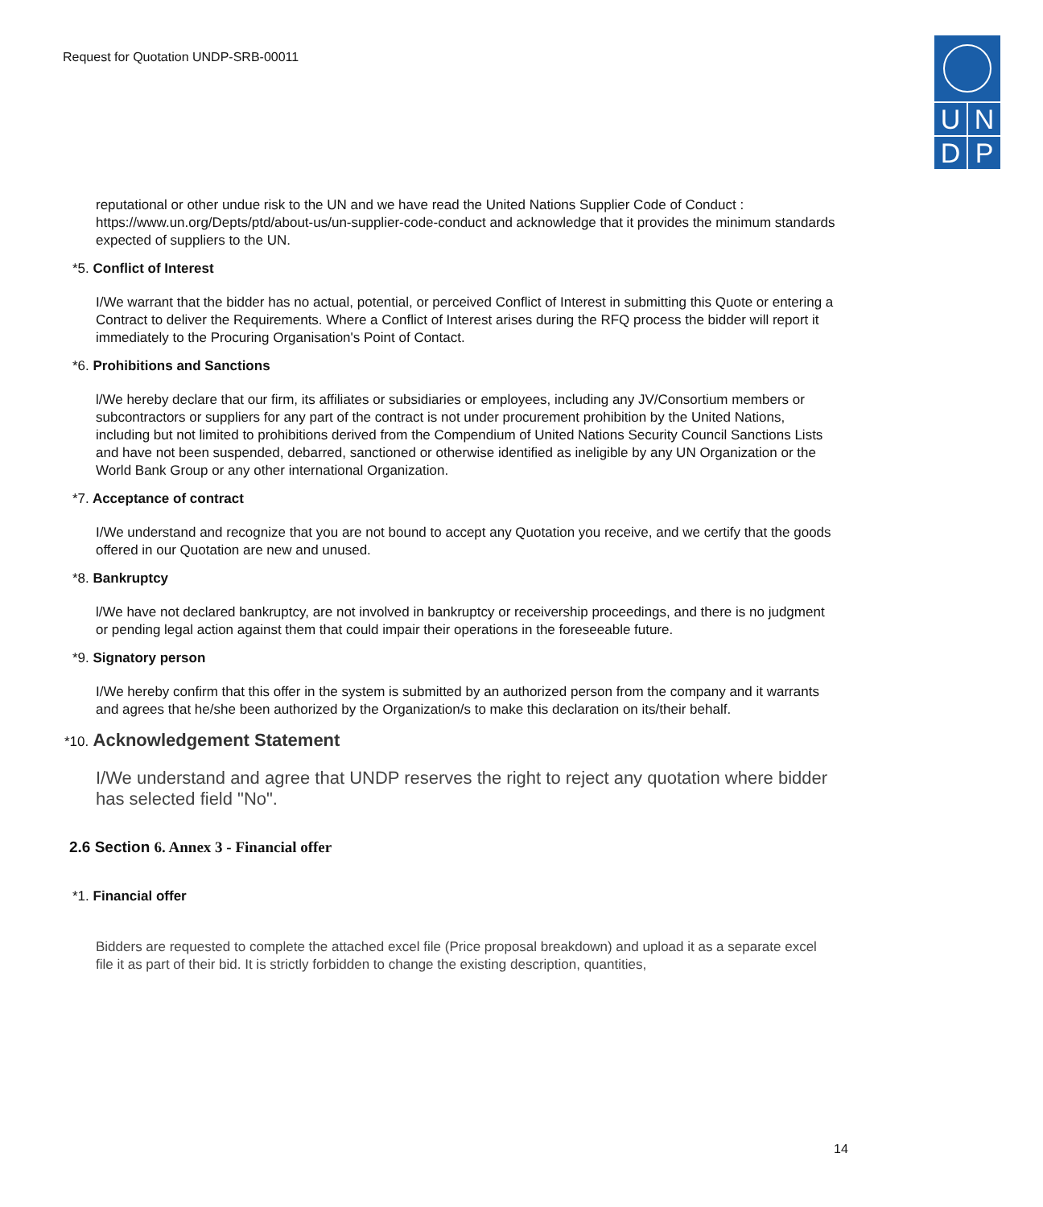Request for Quotation UNDP-SRB-00011
U N
D P
reputational or other undue risk to the UN and we have read the United Nations Supplier Code of Conduct : https://www.un.org/Depts/ptd/about-us/un-supplier-code-conduct and acknowledge that it provides the minimum standards expected of suppliers to the UN.
*5. Conflict of Interest
I/We warrant that the bidder has no actual, potential, or perceived Conflict of Interest in submitting this Quote or entering a Contract to deliver the Requirements. Where a Conflict of Interest arises during the RFQ process the bidder will report it immediately to the Procuring Organisation's Point of Contact.
*6. Prohibitions and Sanctions
l/We hereby declare that our firm, its affiliates or subsidiaries or employees, including any JV/Consortium members or subcontractors or suppliers for any part of the contract is not under procurement prohibition by the United Nations, including but not limited to prohibitions derived from the Compendium of United Nations Security Council Sanctions Lists and have not been suspended, debarred, sanctioned or otherwise identified as ineligible by any UN Organization or the World Bank Group or any other international Organization.
*7. Acceptance of contract
I/We understand and recognize that you are not bound to accept any Quotation you receive, and we certify that the goods offered in our Quotation are new and unused.
*8. Bankruptcy
l/We have not declared bankruptcy, are not involved in bankruptcy or receivership proceedings, and there is no judgment or pending legal action against them that could impair their operations in the foreseeable future.
*9. Signatory person
I/We hereby confirm that this offer in the system is submitted by an authorized person from the company and it warrants and agrees that he/she been authorized by the Organization/s to make this declaration on its/their behalf.
*10. Acknowledgement Statement
I/We understand and agree that UNDP reserves the right to reject any quotation where bidder has selected field "No".
2.6 Section 6. Annex 3 - Financial offer
*1. Financial offer
Bidders are requested to complete the attached excel file (Price proposal breakdown) and upload it as a separate excel file it as part of their bid. It is strictly forbidden to change the existing description, quantities,
14